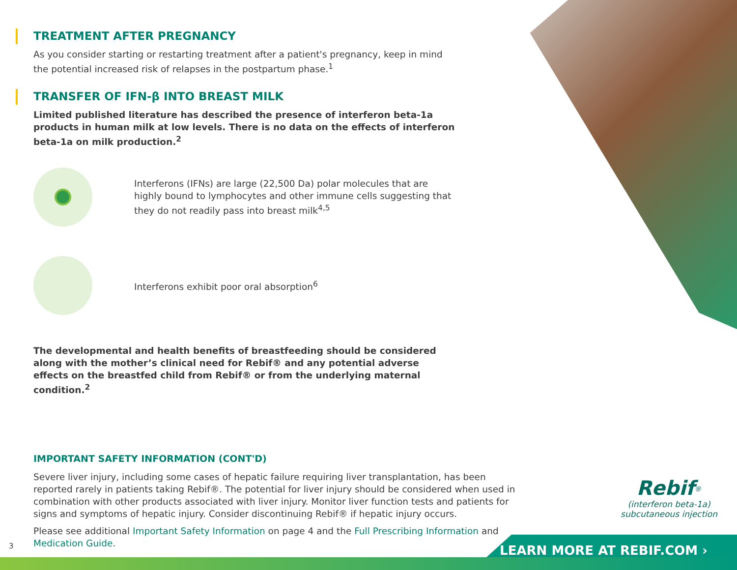TREATMENT AFTER PREGNANCY
As you consider starting or restarting treatment after a patient's pregnancy, keep in mind the potential increased risk of relapses in the postpartum phase.<sup>1</sup>
TRANSFER OF IFN-β INTO BREAST MILK
Limited published literature has described the presence of interferon beta-1a products in human milk at low levels. There is no data on the effects of interferon beta-1a on milk production.<sup>2</sup>
Interferons (IFNs) are large (22,500 Da) polar molecules that are highly bound to lymphocytes and other immune cells suggesting that they do not readily pass into breast milk<sup>4,5</sup>
Interferons exhibit poor oral absorption<sup>6</sup>
The developmental and health benefits of breastfeeding should be considered along with the mother’s clinical need for Rebif® and any potential adverse effects on the breastfed child from Rebif® or from the underlying maternal condition.<sup>2</sup>
IMPORTANT SAFETY INFORMATION (CONT'D)
Severe liver injury, including some cases of hepatic failure requiring liver transplantation, has been reported rarely in patients taking Rebif®. The potential for liver injury should be considered when used in combination with other products associated with liver injury. Monitor liver function tests and patients for signs and symptoms of hepatic injury. Consider discontinuing Rebif® if hepatic injury occurs.
Please see additional Important Safety Information on page 4 and the Full Prescribing Information and Medication Guide.
3
Rebif<sup>®</sup>
(interferon beta-1a)
subcutaneous injection
LEARN MORE AT REBIF.COM ›